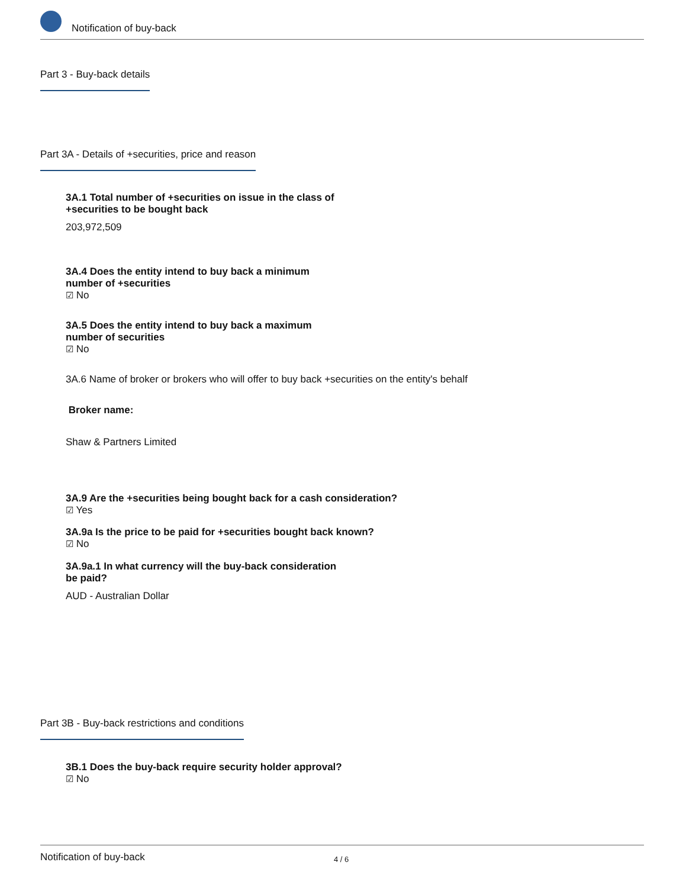Notification of buy-back
Part 3 - Buy-back details
Part 3A - Details of +securities, price and reason
3A.1 Total number of +securities on issue in the class of +securities to be bought back
203,972,509
3A.4 Does the entity intend to buy back a minimum number of +securities
☑ No
3A.5 Does the entity intend to buy back a maximum number of securities
☑ No
3A.6 Name of broker or brokers who will offer to buy back +securities on the entity's behalf
Broker name:
Shaw & Partners Limited
3A.9 Are the +securities being bought back for a cash consideration?
☑ Yes
3A.9a Is the price to be paid for +securities bought back known?
☑ No
3A.9a.1 In what currency will the buy-back consideration be paid?
AUD - Australian Dollar
Part 3B - Buy-back restrictions and conditions
3B.1 Does the buy-back require security holder approval?
☑ No
Notification of buy-back 4 / 6